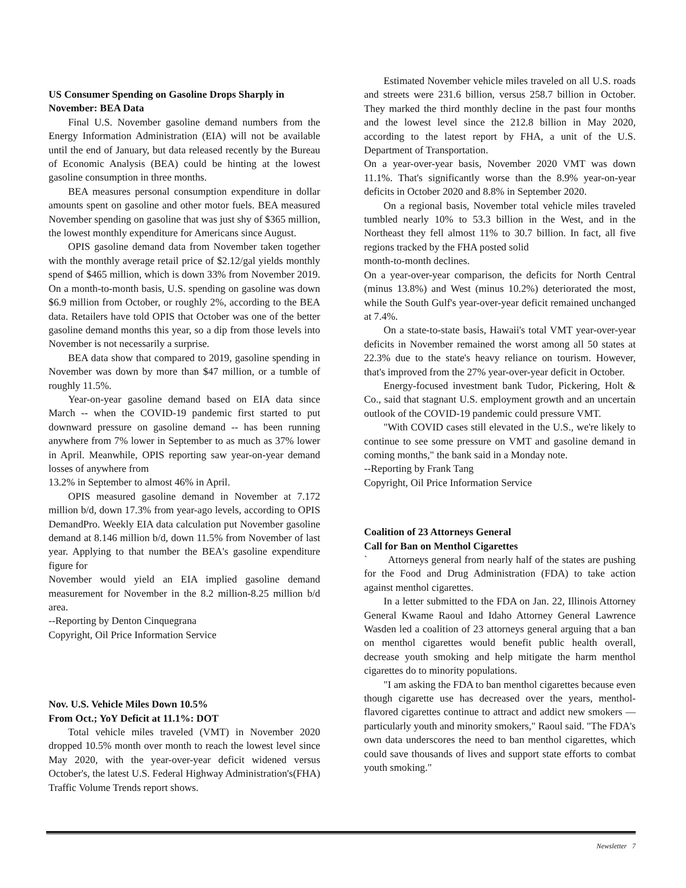US Consumer Spending on Gasoline Drops Sharply in November: BEA Data
Final U.S. November gasoline demand numbers from the Energy Information Administration (EIA) will not be available until the end of January, but data released recently by the Bureau of Economic Analysis (BEA) could be hinting at the lowest gasoline consumption in three months.
BEA measures personal consumption expenditure in dollar amounts spent on gasoline and other motor fuels. BEA measured November spending on gasoline that was just shy of $365 million, the lowest monthly expenditure for Americans since August.
OPIS gasoline demand data from November taken together with the monthly average retail price of $2.12/gal yields monthly spend of $465 million, which is down 33% from November 2019. On a month-to-month basis, U.S. spending on gasoline was down $6.9 million from October, or roughly 2%, according to the BEA data. Retailers have told OPIS that October was one of the better gasoline demand months this year, so a dip from those levels into November is not necessarily a surprise.
BEA data show that compared to 2019, gasoline spending in November was down by more than $47 million, or a tumble of roughly 11.5%.
Year-on-year gasoline demand based on EIA data since March -- when the COVID-19 pandemic first started to put downward pressure on gasoline demand -- has been running anywhere from 7% lower in September to as much as 37% lower in April. Meanwhile, OPIS reporting saw year-on-year demand losses of anywhere from
13.2% in September to almost 46% in April.
OPIS measured gasoline demand in November at 7.172 million b/d, down 17.3% from year-ago levels, according to OPIS DemandPro. Weekly EIA data calculation put November gasoline demand at 8.146 million b/d, down 11.5% from November of last year. Applying to that number the BEA's gasoline expenditure figure for
November would yield an EIA implied gasoline demand measurement for November in the 8.2 million-8.25 million b/d area.
--Reporting by Denton Cinquegrana
Copyright, Oil Price Information Service
Nov. U.S. Vehicle Miles Down 10.5%
From Oct.; YoY Deficit at 11.1%: DOT
Total vehicle miles traveled (VMT) in November 2020 dropped 10.5% month over month to reach the lowest level since May 2020, with the year-over-year deficit widened versus October's, the latest U.S. Federal Highway Administration's(FHA) Traffic Volume Trends report shows.
Estimated November vehicle miles traveled on all U.S. roads and streets were 231.6 billion, versus 258.7 billion in October. They marked the third monthly decline in the past four months and the lowest level since the 212.8 billion in May 2020, according to the latest report by FHA, a unit of the U.S. Department of Transportation.
On a year-over-year basis, November 2020 VMT was down 11.1%. That's significantly worse than the 8.9% year-on-year deficits in October 2020 and 8.8% in September 2020.
On a regional basis, November total vehicle miles traveled tumbled nearly 10% to 53.3 billion in the West, and in the Northeast they fell almost 11% to 30.7 billion. In fact, all five regions tracked by the FHA posted solid
month-to-month declines.
On a year-over-year comparison, the deficits for North Central (minus 13.8%) and West (minus 10.2%) deteriorated the most, while the South Gulf's year-over-year deficit remained unchanged at 7.4%.
On a state-to-state basis, Hawaii's total VMT year-over-year deficits in November remained the worst among all 50 states at 22.3% due to the state's heavy reliance on tourism. However, that's improved from the 27% year-over-year deficit in October.
Energy-focused investment bank Tudor, Pickering, Holt & Co., said that stagnant U.S. employment growth and an uncertain outlook of the COVID-19 pandemic could pressure VMT.
"With COVID cases still elevated in the U.S., we're likely to continue to see some pressure on VMT and gasoline demand in coming months," the bank said in a Monday note.
--Reporting by Frank Tang
Copyright, Oil Price Information Service
Coalition of 23 Attorneys General
Call for Ban on Menthol Cigarettes
` Attorneys general from nearly half of the states are pushing for the Food and Drug Administration (FDA) to take action against menthol cigarettes.
In a letter submitted to the FDA on Jan. 22, Illinois Attorney General Kwame Raoul and Idaho Attorney General Lawrence Wasden led a coalition of 23 attorneys general arguing that a ban on menthol cigarettes would benefit public health overall, decrease youth smoking and help mitigate the harm menthol cigarettes do to minority populations.
"I am asking the FDA to ban menthol cigarettes because even though cigarette use has decreased over the years, menthol-flavored cigarettes continue to attract and addict new smokers — particularly youth and minority smokers," Raoul said. "The FDA's own data underscores the need to ban menthol cigarettes, which could save thousands of lives and support state efforts to combat youth smoking."
Newsletter 7